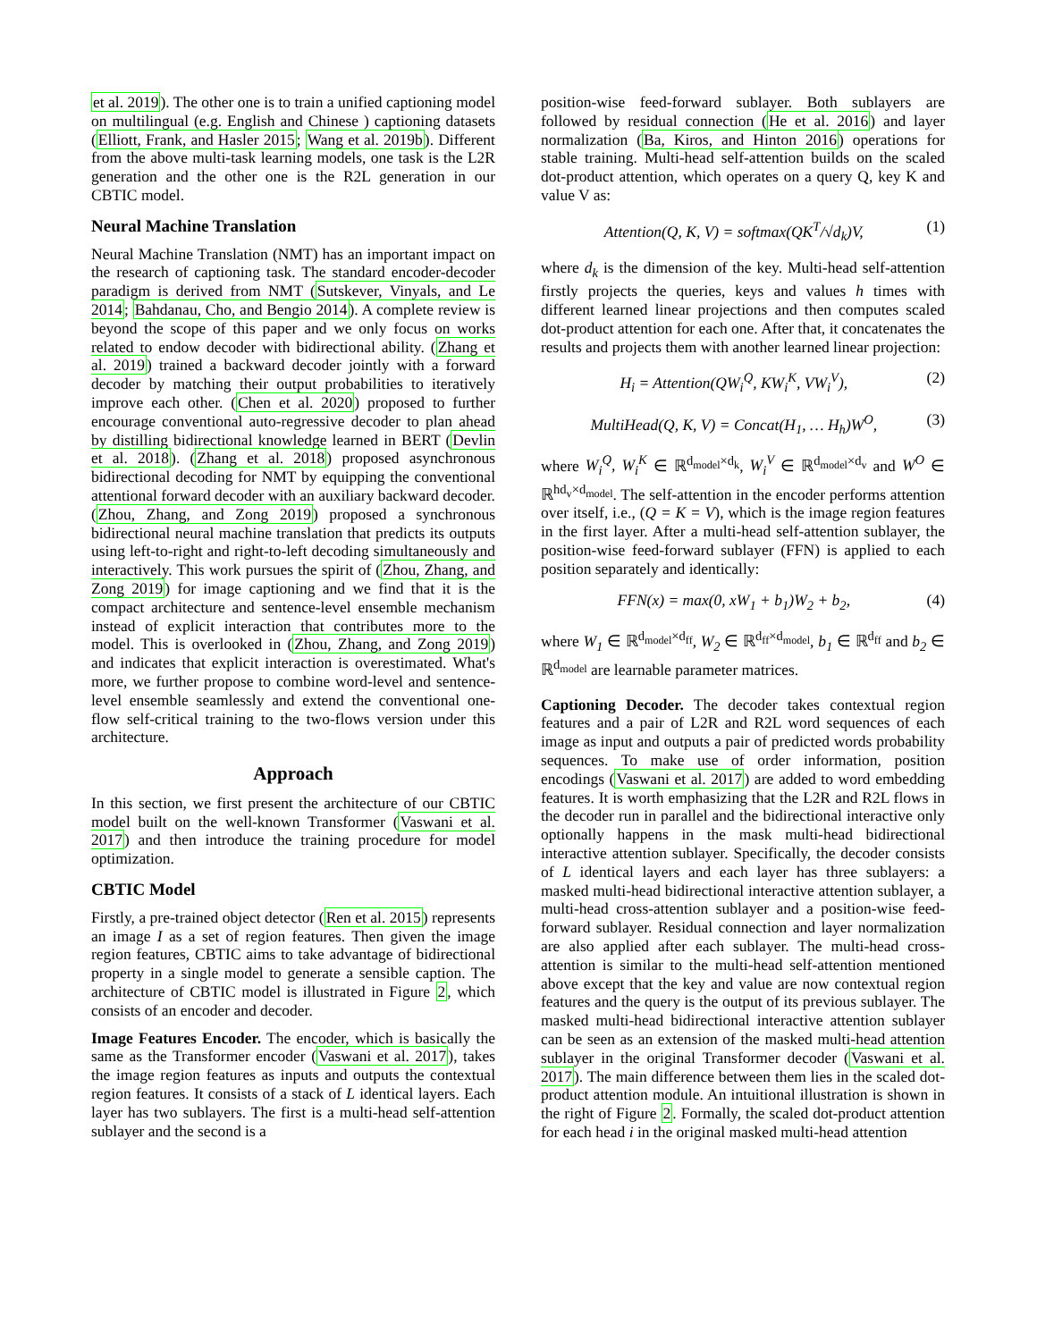et al. 2019). The other one is to train a unified captioning model on multilingual (e.g. English and Chinese ) captioning datasets (Elliott, Frank, and Hasler 2015; Wang et al. 2019b). Different from the above multi-task learning models, one task is the L2R generation and the other one is the R2L generation in our CBTIC model.
Neural Machine Translation
Neural Machine Translation (NMT) has an important impact on the research of captioning task. The standard encoder-decoder paradigm is derived from NMT (Sutskever, Vinyals, and Le 2014; Bahdanau, Cho, and Bengio 2014). A complete review is beyond the scope of this paper and we only focus on works related to endow decoder with bidirectional ability. (Zhang et al. 2019) trained a backward decoder jointly with a forward decoder by matching their output probabilities to iteratively improve each other. (Chen et al. 2020) proposed to further encourage conventional auto-regressive decoder to plan ahead by distilling bidirectional knowledge learned in BERT (Devlin et al. 2018). (Zhang et al. 2018) proposed asynchronous bidirectional decoding for NMT by equipping the conventional attentional forward decoder with an auxiliary backward decoder. (Zhou, Zhang, and Zong 2019) proposed a synchronous bidirectional neural machine translation that predicts its outputs using left-to-right and right-to-left decoding simultaneously and interactively. This work pursues the spirit of (Zhou, Zhang, and Zong 2019) for image captioning and we find that it is the compact architecture and sentence-level ensemble mechanism instead of explicit interaction that contributes more to the model. This is overlooked in (Zhou, Zhang, and Zong 2019) and indicates that explicit interaction is overestimated. What's more, we further propose to combine word-level and sentence-level ensemble seamlessly and extend the conventional one-flow self-critical training to the two-flows version under this architecture.
Approach
In this section, we first present the architecture of our CBTIC model built on the well-known Transformer (Vaswani et al. 2017) and then introduce the training procedure for model optimization.
CBTIC Model
Firstly, a pre-trained object detector (Ren et al. 2015) represents an image I as a set of region features. Then given the image region features, CBTIC aims to take advantage of bidirectional property in a single model to generate a sensible caption. The architecture of CBTIC model is illustrated in Figure 2, which consists of an encoder and decoder.
Image Features Encoder. The encoder, which is basically the same as the Transformer encoder (Vaswani et al. 2017), takes the image region features as inputs and outputs the contextual region features. It consists of a stack of L identical layers. Each layer has two sublayers. The first is a multi-head self-attention sublayer and the second is a
position-wise feed-forward sublayer. Both sublayers are followed by residual connection (He et al. 2016) and layer normalization (Ba, Kiros, and Hinton 2016) operations for stable training. Multi-head self-attention builds on the scaled dot-product attention, which operates on a query Q, key K and value V as:
Attention(Q, K, V) = softmax(QK<sup>T</sup>/√d<sub>k</sub>)V, (1)
where d<sub>k</sub> is the dimension of the key. Multi-head self-attention firstly projects the queries, keys and values h times with different learned linear projections and then computes scaled dot-product attention for each one. After that, it concatenates the results and projects them with another learned linear projection:
H<sub>i</sub> = Attention(QW<sub>i</sub><sup>Q</sup>, KW<sub>i</sub><sup>K</sup>, VW<sub>i</sub><sup>V</sup>), (2)
MultiHead(Q, K, V) = Concat(H<sub>1</sub>, … H<sub>h</sub>)W<sup>O</sup>, (3)
where W<sub>i</sub><sup>Q</sup>, W<sub>i</sub><sup>K</sup> ∈ ℝ<sup>d<sub>model</sub>×d<sub>k</sub></sup>, W<sub>i</sub><sup>V</sup> ∈ ℝ<sup>d<sub>model</sub>×d<sub>v</sub></sup> and W<sup>O</sup> ∈ ℝ<sup>hd<sub>v</sub>×d<sub>model</sub></sup>. The self-attention in the encoder performs attention over itself, i.e., (Q = K = V), which is the image region features in the first layer. After a multi-head self-attention sublayer, the position-wise feed-forward sublayer (FFN) is applied to each position separately and identically:
FFN(x) = max(0, xW<sub>1</sub> + b<sub>1</sub>)W<sub>2</sub> + b<sub>2</sub>, (4)
where W<sub>1</sub> ∈ ℝ<sup>d<sub>model</sub>×d<sub>ff</sub></sup>, W<sub>2</sub> ∈ ℝ<sup>d<sub>ff</sub>×d<sub>model</sub></sup>, b<sub>1</sub> ∈ ℝ<sup>d<sub>ff</sub></sup> and b<sub>2</sub> ∈ ℝ<sup>d<sub>model</sub></sup> are learnable parameter matrices.
Captioning Decoder. The decoder takes contextual region features and a pair of L2R and R2L word sequences of each image as input and outputs a pair of predicted words probability sequences. To make use of order information, position encodings (Vaswani et al. 2017) are added to word embedding features. It is worth emphasizing that the L2R and R2L flows in the decoder run in parallel and the bidirectional interactive only optionally happens in the mask multi-head bidirectional interactive attention sublayer. Specifically, the decoder consists of L identical layers and each layer has three sublayers: a masked multi-head bidirectional interactive attention sublayer, a multi-head cross-attention sublayer and a position-wise feed-forward sublayer. Residual connection and layer normalization are also applied after each sublayer. The multi-head cross-attention is similar to the multi-head self-attention mentioned above except that the key and value are now contextual region features and the query is the output of its previous sublayer. The masked multi-head bidirectional interactive attention sublayer can be seen as an extension of the masked multi-head attention sublayer in the original Transformer decoder (Vaswani et al. 2017). The main difference between them lies in the scaled dot-product attention module. An intuitional illustration is shown in the right of Figure 2. Formally, the scaled dot-product attention for each head i in the original masked multi-head attention